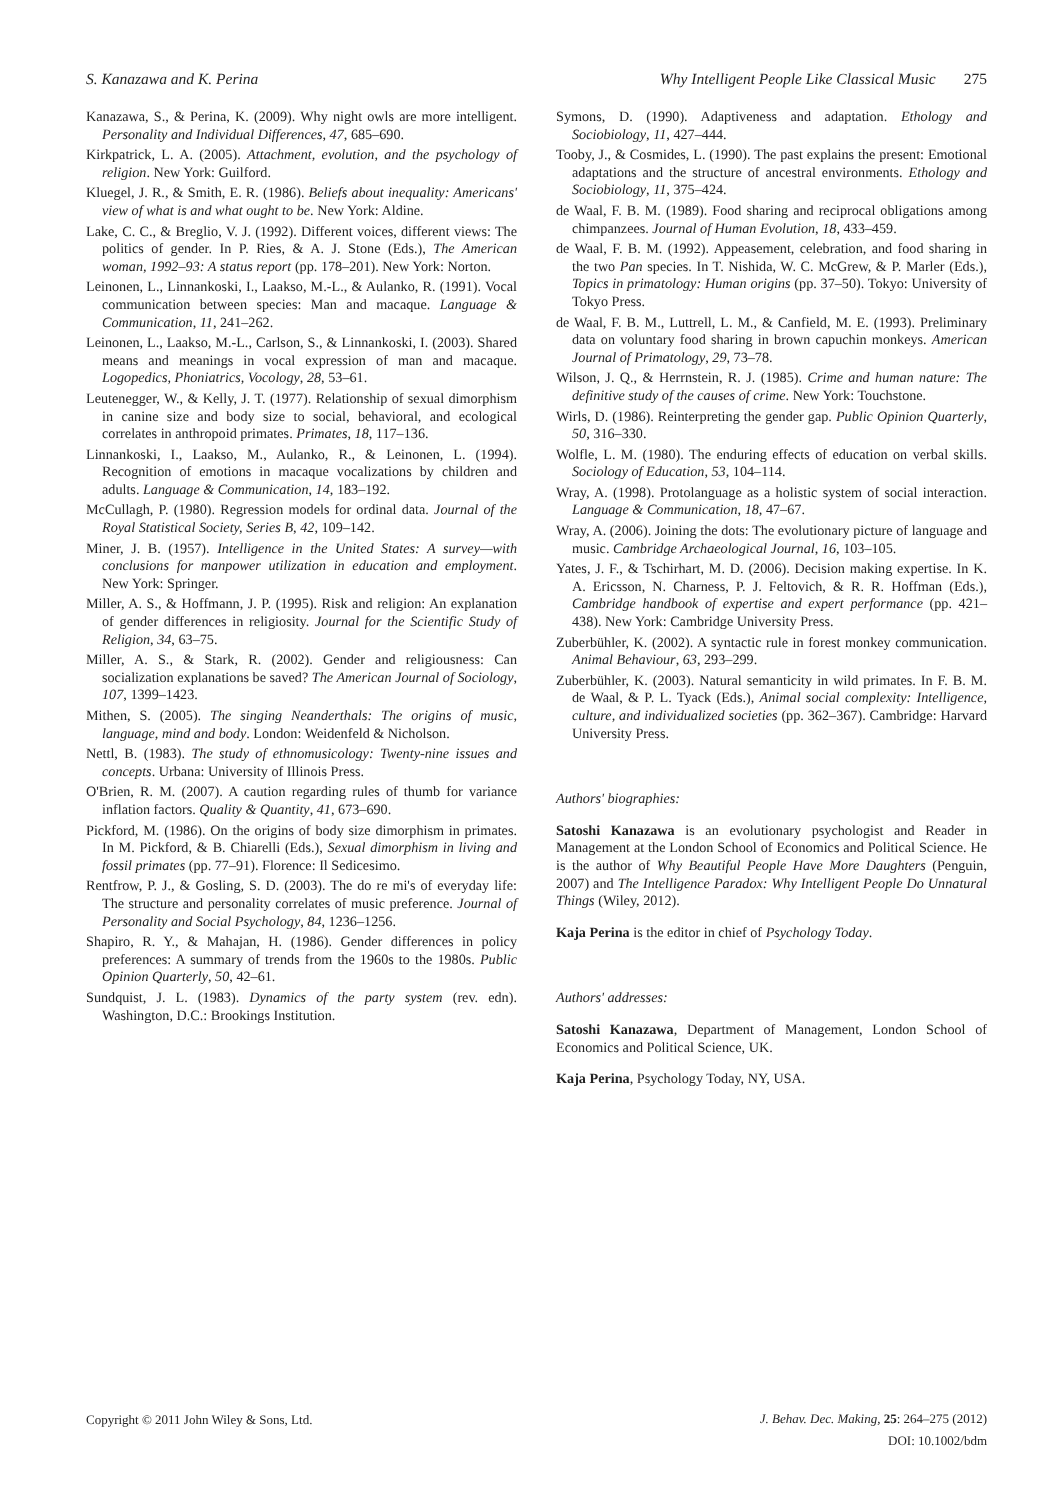S. Kanazawa and K. Perina Why Intelligent People Like Classical Music 275
Kanazawa, S., & Perina, K. (2009). Why night owls are more intelligent. Personality and Individual Differences, 47, 685–690.
Kirkpatrick, L. A. (2005). Attachment, evolution, and the psychology of religion. New York: Guilford.
Kluegel, J. R., & Smith, E. R. (1986). Beliefs about inequality: Americans' view of what is and what ought to be. New York: Aldine.
Lake, C. C., & Breglio, V. J. (1992). Different voices, different views: The politics of gender. In P. Ries, & A. J. Stone (Eds.), The American woman, 1992–93: A status report (pp. 178–201). New York: Norton.
Leinonen, L., Linnankoski, I., Laakso, M.-L., & Aulanko, R. (1991). Vocal communication between species: Man and macaque. Language & Communication, 11, 241–262.
Leinonen, L., Laakso, M.-L., Carlson, S., & Linnankoski, I. (2003). Shared means and meanings in vocal expression of man and macaque. Logopedics, Phoniatrics, Vocology, 28, 53–61.
Leutenegger, W., & Kelly, J. T. (1977). Relationship of sexual dimorphism in canine size and body size to social, behavioral, and ecological correlates in anthropoid primates. Primates, 18, 117–136.
Linnankoski, I., Laakso, M., Aulanko, R., & Leinonen, L. (1994). Recognition of emotions in macaque vocalizations by children and adults. Language & Communication, 14, 183–192.
McCullagh, P. (1980). Regression models for ordinal data. Journal of the Royal Statistical Society, Series B, 42, 109–142.
Miner, J. B. (1957). Intelligence in the United States: A survey—with conclusions for manpower utilization in education and employment. New York: Springer.
Miller, A. S., & Hoffmann, J. P. (1995). Risk and religion: An explanation of gender differences in religiosity. Journal for the Scientific Study of Religion, 34, 63–75.
Miller, A. S., & Stark, R. (2002). Gender and religiousness: Can socialization explanations be saved? The American Journal of Sociology, 107, 1399–1423.
Mithen, S. (2005). The singing Neanderthals: The origins of music, language, mind and body. London: Weidenfeld & Nicholson.
Nettl, B. (1983). The study of ethnomusicology: Twenty-nine issues and concepts. Urbana: University of Illinois Press.
O'Brien, R. M. (2007). A caution regarding rules of thumb for variance inflation factors. Quality & Quantity, 41, 673–690.
Pickford, M. (1986). On the origins of body size dimorphism in primates. In M. Pickford, & B. Chiarelli (Eds.), Sexual dimorphism in living and fossil primates (pp. 77–91). Florence: Il Sedicesimo.
Rentfrow, P. J., & Gosling, S. D. (2003). The do re mi's of everyday life: The structure and personality correlates of music preference. Journal of Personality and Social Psychology, 84, 1236–1256.
Shapiro, R. Y., & Mahajan, H. (1986). Gender differences in policy preferences: A summary of trends from the 1960s to the 1980s. Public Opinion Quarterly, 50, 42–61.
Sundquist, J. L. (1983). Dynamics of the party system (rev. edn). Washington, D.C.: Brookings Institution.
Symons, D. (1990). Adaptiveness and adaptation. Ethology and Sociobiology, 11, 427–444.
Tooby, J., & Cosmides, L. (1990). The past explains the present: Emotional adaptations and the structure of ancestral environments. Ethology and Sociobiology, 11, 375–424.
de Waal, F. B. M. (1989). Food sharing and reciprocal obligations among chimpanzees. Journal of Human Evolution, 18, 433–459.
de Waal, F. B. M. (1992). Appeasement, celebration, and food sharing in the two Pan species. In T. Nishida, W. C. McGrew, & P. Marler (Eds.), Topics in primatology: Human origins (pp. 37–50). Tokyo: University of Tokyo Press.
de Waal, F. B. M., Luttrell, L. M., & Canfield, M. E. (1993). Preliminary data on voluntary food sharing in brown capuchin monkeys. American Journal of Primatology, 29, 73–78.
Wilson, J. Q., & Herrnstein, R. J. (1985). Crime and human nature: The definitive study of the causes of crime. New York: Touchstone.
Wirls, D. (1986). Reinterpreting the gender gap. Public Opinion Quarterly, 50, 316–330.
Wolfle, L. M. (1980). The enduring effects of education on verbal skills. Sociology of Education, 53, 104–114.
Wray, A. (1998). Protolanguage as a holistic system of social interaction. Language & Communication, 18, 47–67.
Wray, A. (2006). Joining the dots: The evolutionary picture of language and music. Cambridge Archaeological Journal, 16, 103–105.
Yates, J. F., & Tschirhart, M. D. (2006). Decision making expertise. In K. A. Ericsson, N. Charness, P. J. Feltovich, & R. R. Hoffman (Eds.), Cambridge handbook of expertise and expert performance (pp. 421–438). New York: Cambridge University Press.
Zuberbühler, K. (2002). A syntactic rule in forest monkey communication. Animal Behaviour, 63, 293–299.
Zuberbühler, K. (2003). Natural semanticity in wild primates. In F. B. M. de Waal, & P. L. Tyack (Eds.), Animal social complexity: Intelligence, culture, and individualized societies (pp. 362–367). Cambridge: Harvard University Press.
Authors' biographies:
Satoshi Kanazawa is an evolutionary psychologist and Reader in Management at the London School of Economics and Political Science. He is the author of Why Beautiful People Have More Daughters (Penguin, 2007) and The Intelligence Paradox: Why Intelligent People Do Unnatural Things (Wiley, 2012).
Kaja Perina is the editor in chief of Psychology Today.
Authors' addresses:
Satoshi Kanazawa, Department of Management, London School of Economics and Political Science, UK.
Kaja Perina, Psychology Today, NY, USA.
Copyright © 2011 John Wiley & Sons, Ltd. J. Behav. Dec. Making, 25: 264–275 (2012)
DOI: 10.1002/bdm